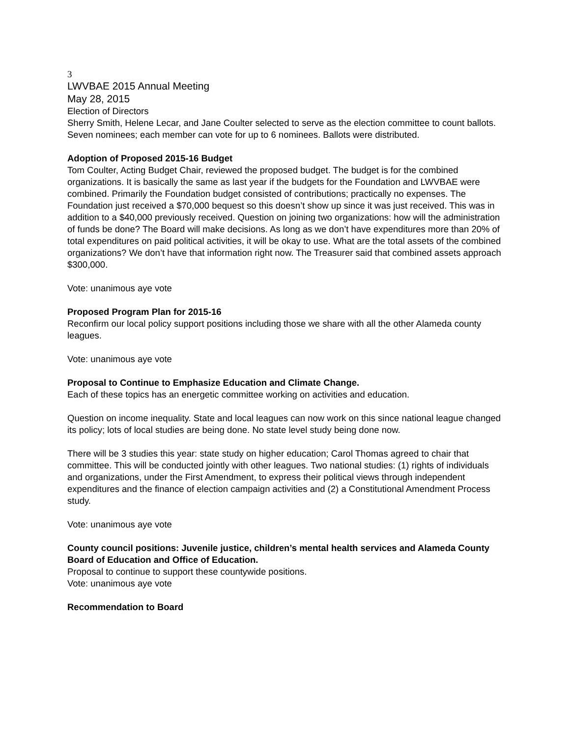3
LWVBAE 2015 Annual Meeting
May 28, 2015
Election of Directors
Sherry Smith, Helene Lecar, and Jane Coulter selected to serve as the election committee to count ballots. Seven nominees; each member can vote for up to 6 nominees. Ballots were distributed.
Adoption of Proposed 2015-16 Budget
Tom Coulter, Acting Budget Chair, reviewed the proposed budget. The budget is for the combined organizations. It is basically the same as last year if the budgets for the Foundation and LWVBAE were combined. Primarily the Foundation budget consisted of contributions; practically no expenses. The Foundation just received a $70,000 bequest so this doesn’t show up since it was just received. This was in addition to a $40,000 previously received. Question on joining two organizations: how will the administration of funds be done? The Board will make decisions. As long as we don’t have expenditures more than 20% of total expenditures on paid political activities, it will be okay to use. What are the total assets of the combined organizations? We don’t have that information right now. The Treasurer said that combined assets approach $300,000.
Vote: unanimous aye vote
Proposed Program Plan for 2015-16
Reconfirm our local policy support positions including those we share with all the other Alameda county leagues.
Vote: unanimous aye vote
Proposal to Continue to Emphasize Education and Climate Change.
Each of these topics has an energetic committee working on activities and education.
Question on income inequality. State and local leagues can now work on this since national league changed its policy; lots of local studies are being done. No state level study being done now.
There will be 3 studies this year: state study on higher education; Carol Thomas agreed to chair that committee. This will be conducted jointly with other leagues. Two national studies: (1) rights of individuals and organizations, under the First Amendment, to express their political views through independent expenditures and the finance of election campaign activities and (2) a Constitutional Amendment Process study.
Vote: unanimous aye vote
County council positions: Juvenile justice, children’s mental health services and Alameda County Board of Education and Office of Education.
Proposal to continue to support these countywide positions.
Vote: unanimous aye vote
Recommendation to Board